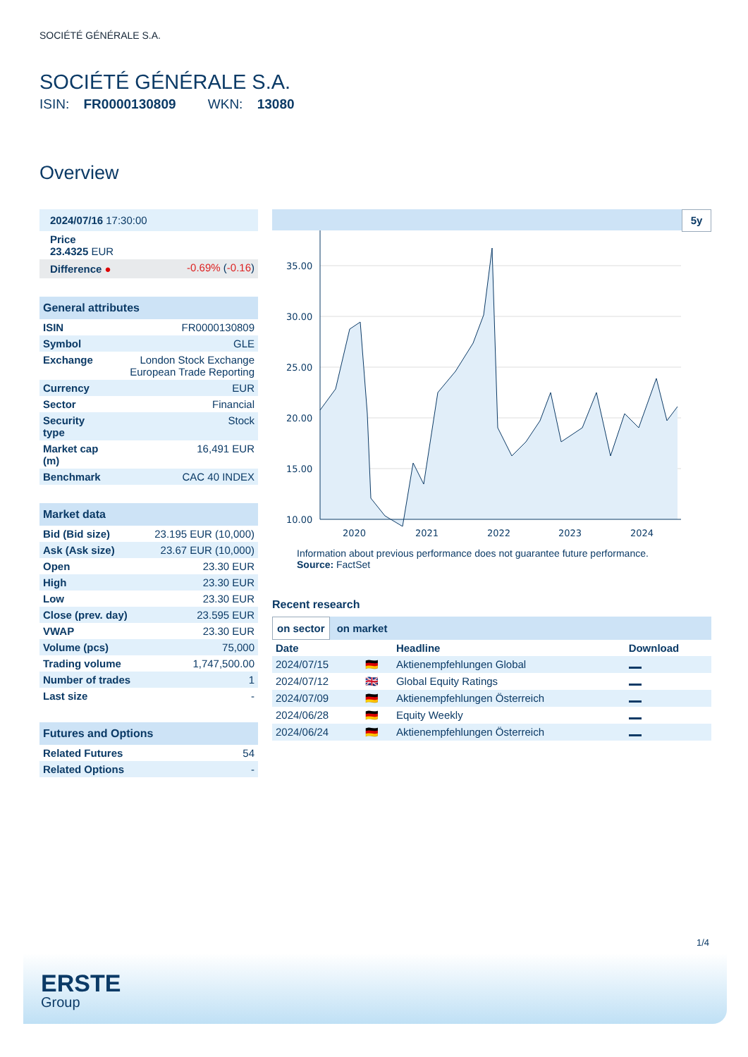SOCIÉTÉ GÉNÉRALE S.A.
SOCIÉTÉ GÉNÉRALE S.A.
ISIN: FR0000130809 WKN: 13080
Overview
| 2024/07/16 17:30:00 | |
| Price 23.4325 EUR | |
| Difference ● | -0.69% ( -0.16 ) |
| General attributes | |
| ISIN | FR0000130809 |
| Symbol | GLE |
| Exchange | London Stock Exchange European Trade Reporting |
| Currency | EUR |
| Sector | Financial |
| Security type | Stock |
| Market cap (m) | 16,491 EUR |
| Benchmark | CAC 40 INDEX |
| Market data | |
| Bid (Bid size) | 23.195 EUR (10,000) |
| Ask (Ask size) | 23.67 EUR (10,000) |
| Open | 23.30 EUR |
| High | 23.30 EUR |
| Low | 23.30 EUR |
| Close (prev. day) | 23.595 EUR |
| VWAP | 23.30 EUR |
| Volume (pcs) | 75,000 |
| Trading volume | 1,747,500.00 |
| Number of trades | 1 |
| Last size | - |
| Futures and Options | |
| Related Futures | 54 |
| Related Options | - |
5y
35.00
30.00
25.00
20.00
15.00
10.00
2020
2021
2022
2023
2024
Information about previous performance does not guarantee future performance.
Source: FactSet
Recent research
on sector on market
| Date | | Headline | Download |
| --- | --- | --- | --- |
| 2024/07/15 | 🇩🇪 | Aktienempfehlungen Global | |
| 2024/07/12 | 🇬🇧 | Global Equity Ratings | |
| 2024/07/09 | 🇩🇪 | Aktienempfehlungen Österreich | |
| 2024/06/28 | 🇩🇪 | Equity Weekly | |
| 2024/06/24 | 🇩🇪 | Aktienempfehlungen Österreich | |
1/4
ERSTE
Group